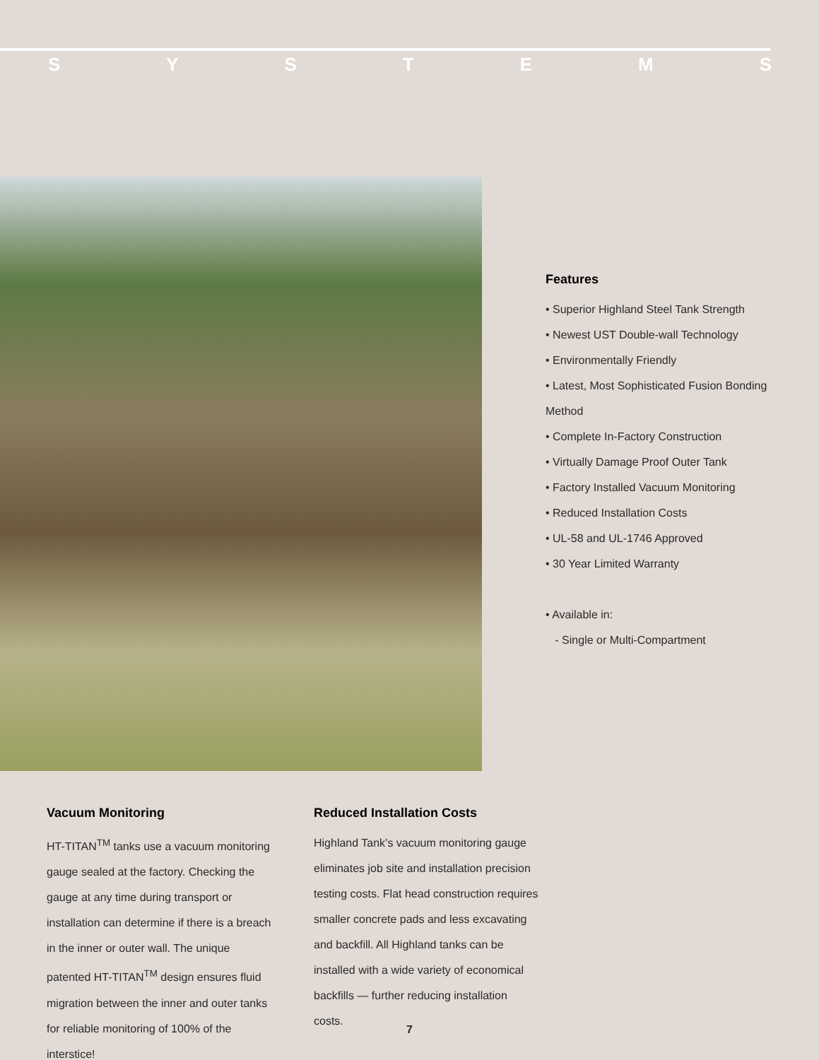SYSTEMS
Features
• Superior Highland Steel Tank Strength
• Newest UST Double-wall Technology
• Environmentally Friendly
• Latest, Most Sophisticated Fusion Bonding Method
• Complete In-Factory Construction
• Virtually Damage Proof Outer Tank
• Factory Installed Vacuum Monitoring
• Reduced Installation Costs
• UL-58 and UL-1746 Approved
• 30 Year Limited Warranty
• Available in:
- Single or Multi-Compartment
Vacuum Monitoring
HT-TITAN<sup>TM</sup> tanks use a vacuum monitoring gauge sealed at the factory. Checking the gauge at any time during transport or installation can determine if there is a breach in the inner or outer wall. The unique patented HT-TITAN<sup>TM</sup> design ensures fluid migration between the inner and outer tanks for reliable monitoring of 100% of the interstice!
Reduced Installation Costs
Highland Tank’s vacuum monitoring gauge eliminates job site and installation precision testing costs. Flat head construction requires smaller concrete pads and less excavating and backfill. All Highland tanks can be installed with a wide variety of economical backfills — further reducing installation costs.
7